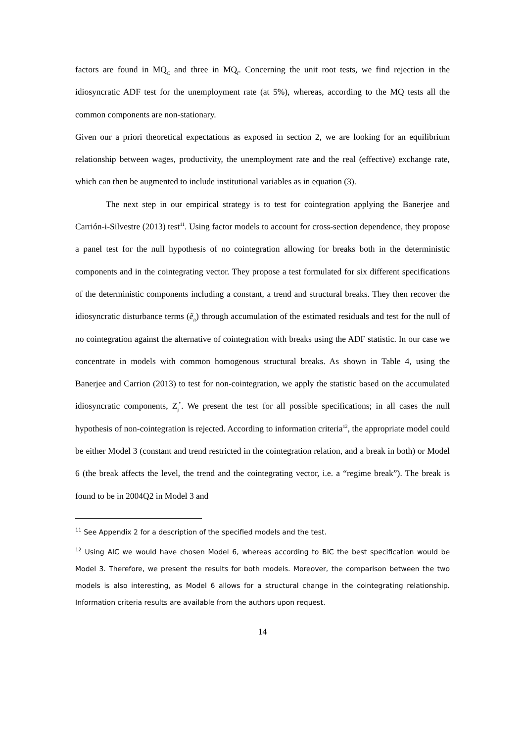factors are found in MQ<sub>C</sub> and three in MQ<sub>f</sub>. Concerning the unit root tests, we find rejection in the idiosyncratic ADF test for the unemployment rate (at 5%), whereas, according to the MQ tests all the common components are non-stationary.
Given our a priori theoretical expectations as exposed in section 2, we are looking for an equilibrium relationship between wages, productivity, the unemployment rate and the real (effective) exchange rate, which can then be augmented to include institutional variables as in equation (3).
The next step in our empirical strategy is to test for cointegration applying the Banerjee and Carrión-i-Silvestre (2013) test<sup>11</sup>. Using factor models to account for cross-section dependence, they propose a panel test for the null hypothesis of no cointegration allowing for breaks both in the deterministic components and in the cointegrating vector. They propose a test formulated for six different specifications of the deterministic components including a constant, a trend and structural breaks. They then recover the idiosyncratic disturbance terms (ẽ<sub>it</sub>) through accumulation of the estimated residuals and test for the null of no cointegration against the alternative of cointegration with breaks using the ADF statistic. In our case we concentrate in models with common homogenous structural breaks. As shown in Table 4, using the Banerjee and Carrion (2013) to test for non-cointegration, we apply the statistic based on the accumulated idiosyncratic components, Z<sub>j</sub><sup>*</sup>. We present the test for all possible specifications; in all cases the null hypothesis of non-cointegration is rejected. According to information criteria<sup>12</sup>, the appropriate model could be either Model 3 (constant and trend restricted in the cointegration relation, and a break in both) or Model 6 (the break affects the level, the trend and the cointegrating vector, i.e. a “regime break”). The break is found to be in 2004Q2 in Model 3 and
<sup>11</sup> See Appendix 2 for a description of the specified models and the test.
<sup>12</sup> Using AIC we would have chosen Model 6, whereas according to BIC the best specification would be Model 3. Therefore, we present the results for both models. Moreover, the comparison between the two models is also interesting, as Model 6 allows for a structural change in the cointegrating relationship. Information criteria results are available from the authors upon request.
14